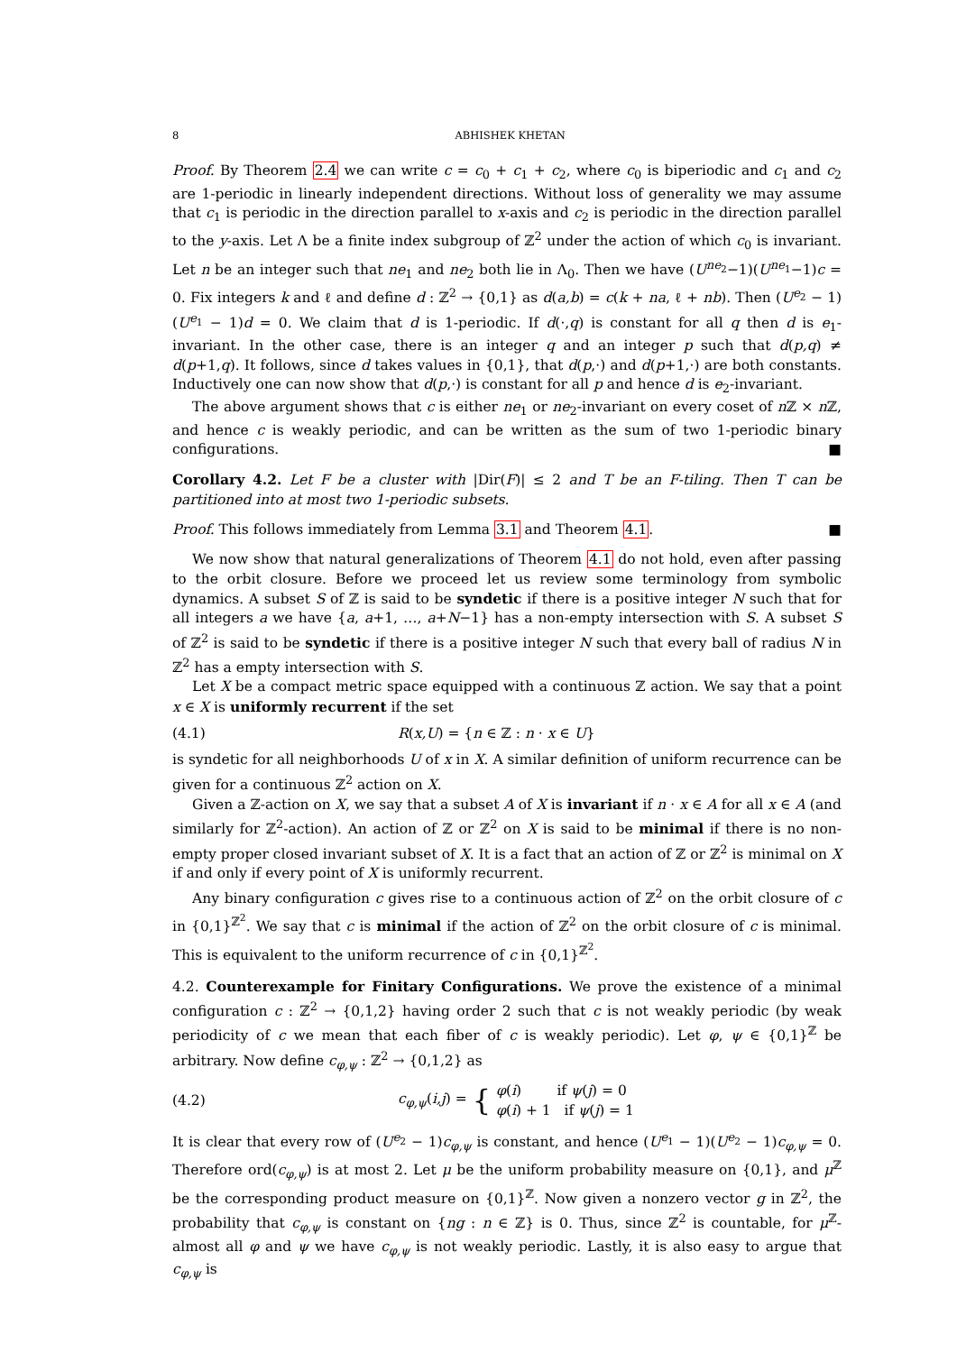8 ABHISHEK KHETAN
Proof. By Theorem 2.4 we can write c = c<sub>0</sub> + c<sub>1</sub> + c<sub>2</sub>, where c<sub>0</sub> is biperiodic and c<sub>1</sub> and c<sub>2</sub> are 1-periodic in linearly independent directions. Without loss of generality we may assume that c<sub>1</sub> is periodic in the direction parallel to x-axis and c<sub>2</sub> is periodic in the direction parallel to the y-axis. Let Λ be a finite index subgroup of ℤ<sup>2</sup> under the action of which c<sub>0</sub> is invariant. Let n be an integer such that ne<sub>1</sub> and ne<sub>2</sub> both lie in Λ<sub>0</sub>. Then we have (U<sup>ne<sub>2</sub></sup>−1)(U<sup>ne<sub>1</sub></sup>−1)c = 0. Fix integers k and ℓ and define d : ℤ<sup>2</sup> → {0,1} as d(a,b) = c(k + na, ℓ + nb). Then (U<sup>e<sub>2</sub></sup> − 1)(U<sup>e<sub>1</sub></sup> − 1)d = 0. We claim that d is 1-periodic. If d(·,q) is constant for all q then d is e<sub>1</sub>-invariant. In the other case, there is an integer q and an integer p such that d(p,q) ≠ d(p+1,q). It follows, since d takes values in {0,1}, that d(p,·) and d(p+1,·) are both constants. Inductively one can now show that d(p,·) is constant for all p and hence d is e<sub>2</sub>-invariant.
The above argument shows that c is either ne<sub>1</sub> or ne<sub>2</sub>-invariant on every coset of n ℤ × n ℤ, and hence c is weakly periodic, and can be written as the sum of two 1-periodic binary configurations. ■
Corollary 4.2. Let F be a cluster with |Dir(F)| ≤ 2 and T be an F-tiling. Then T can be partitioned into at most two 1-periodic subsets.
Proof. This follows immediately from Lemma 3.1 and Theorem 4.1. ■
We now show that natural generalizations of Theorem 4.1 do not hold, even after passing to the orbit closure. Before we proceed let us review some terminology from symbolic dynamics. A subset S of ℤ is said to be syndetic if there is a positive integer N such that for all integers a we have {a, a+1, …, a+N−1} has a non-empty intersection with S. A subset S of ℤ<sup>2</sup> is said to be syndetic if there is a positive integer N such that every ball of radius N in ℤ<sup>2</sup> has a empty intersection with S.
Let X be a compact metric space equipped with a continuous ℤ action. We say that a point x ∈ X is uniformly recurrent if the set
(4.1) R(x,U) = {n ∈ ℤ : n · x ∈ U}
is syndetic for all neighborhoods U of x in X. A similar definition of uniform recurrence can be given for a continuous ℤ<sup>2</sup> action on X.
Given a ℤ-action on X, we say that a subset A of X is invariant if n · x ∈ A for all x ∈ A (and similarly for ℤ<sup>2</sup>-action). An action of ℤ or ℤ<sup>2</sup> on X is said to be minimal if there is no non-empty proper closed invariant subset of X. It is a fact that an action of ℤ or ℤ<sup>2</sup> is minimal on X if and only if every point of X is uniformly recurrent.
Any binary configuration c gives rise to a continuous action of ℤ<sup>2</sup> on the orbit closure of c in {0,1}<sup>ℤ<sup>2</sup></sup>. We say that c is minimal if the action of ℤ<sup>2</sup> on the orbit closure of c is minimal. This is equivalent to the uniform recurrence of c in {0,1}<sup>ℤ<sup>2</sup></sup>.
4.2. Counterexample for Finitary Configurations. We prove the existence of a minimal configuration c : ℤ<sup>2</sup> → {0,1,2} having order 2 such that c is not weakly periodic (by weak periodicity of c we mean that each fiber of c is weakly periodic). Let φ, ψ ∈ {0,1}<sup>ℤ</sup> be arbitrary. Now define c<sub>φ,ψ</sub> : ℤ<sup>2</sup> → {0,1,2} as
(4.2) c<sub>φ,ψ</sub>(i,j) = { φ(i) if ψ(j) = 0
φ(i) + 1 if ψ(j) = 1
It is clear that every row of (U<sup>e<sub>2</sub></sup> − 1)c<sub>φ,ψ</sub> is constant, and hence (U<sup>e<sub>1</sub></sup> − 1)(U<sup>e<sub>2</sub></sup> − 1)c<sub>φ,ψ</sub> = 0. Therefore ord(c<sub>φ,ψ</sub>) is at most 2. Let μ be the uniform probability measure on {0,1}, and μ<sup>ℤ</sup> be the corresponding product measure on {0,1}<sup>ℤ</sup>. Now given a nonzero vector g in ℤ<sup>2</sup>, the probability that c<sub>φ,ψ</sub> is constant on {ng : n ∈ ℤ} is 0. Thus, since ℤ<sup>2</sup> is countable, for μ<sup>ℤ</sup>-almost all φ and ψ we have c<sub>φ,ψ</sub> is not weakly periodic. Lastly, it is also easy to argue that c<sub>φ,ψ</sub> is